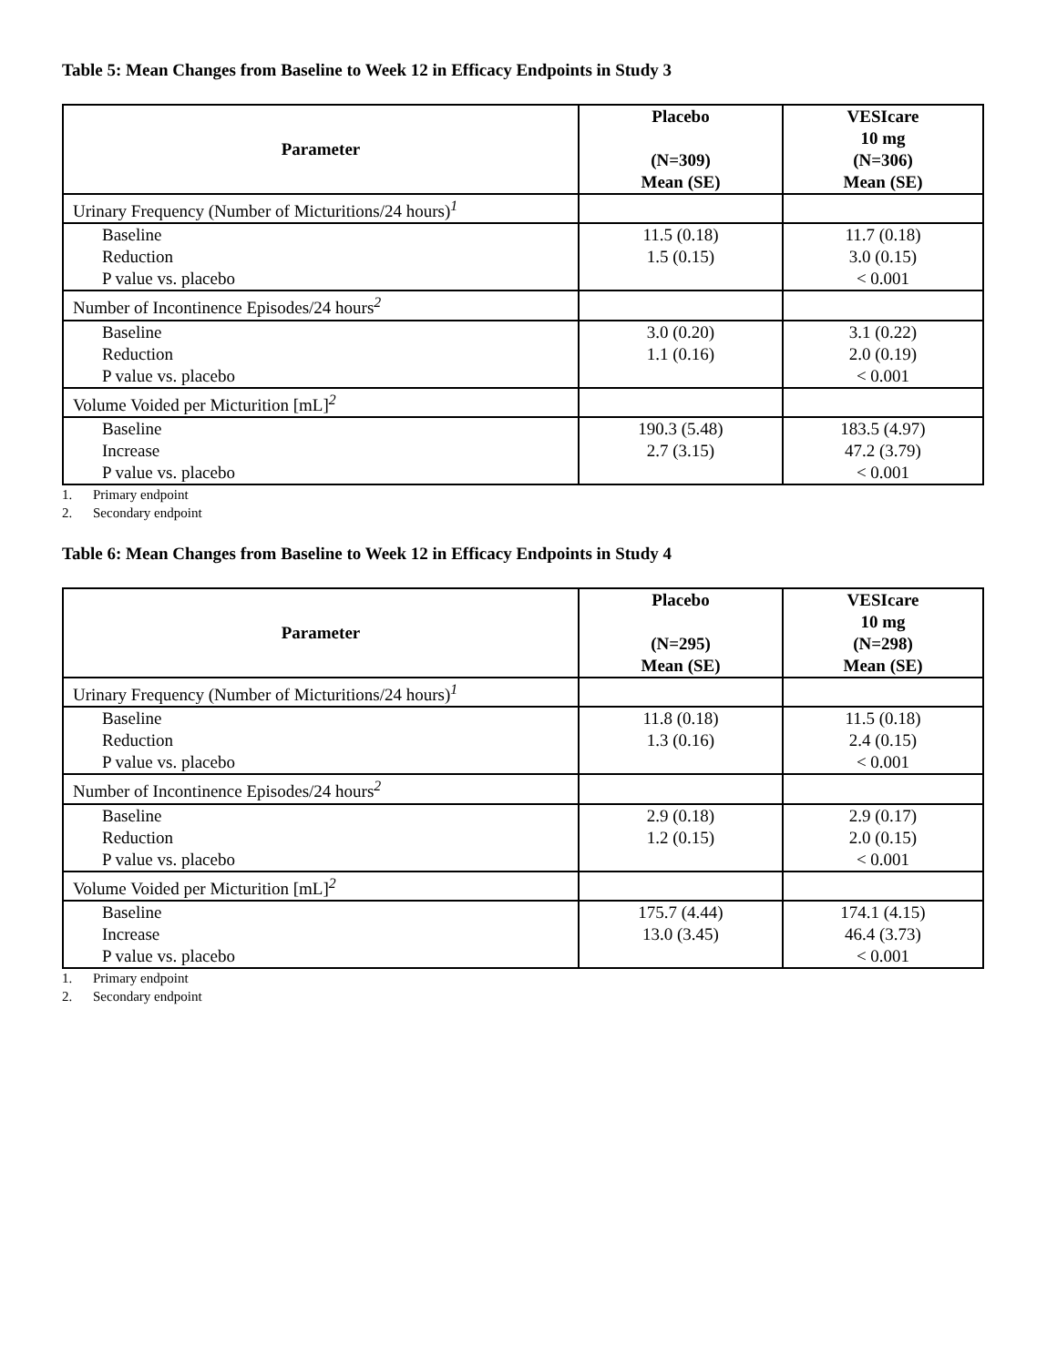Table 5: Mean Changes from Baseline to Week 12 in Efficacy Endpoints in Study 3
| Parameter | Placebo (N=309) Mean (SE) | VESIcare 10 mg (N=306) Mean (SE) |
| --- | --- | --- |
| Urinary Frequency (Number of Micturitions/24 hours)<sup>1</sup> | | |
| Baseline Reduction P value vs. placebo | 11.5 (0.18) 1.5 (0.15) | 11.7 (0.18) 3.0 (0.15) < 0.001 |
| Number of Incontinence Episodes/24 hours<sup>2</sup> | | |
| Baseline Reduction P value vs. placebo | 3.0 (0.20) 1.1 (0.16) | 3.1 (0.22) 2.0 (0.19) < 0.001 |
| Volume Voided per Micturition [mL]<sup>2</sup> | | |
| Baseline Increase P value vs. placebo | 190.3 (5.48) 2.7 (3.15) | 183.5 (4.97) 47.2 (3.79) < 0.001 |
1. Primary endpoint
2. Secondary endpoint
Table 6: Mean Changes from Baseline to Week 12 in Efficacy Endpoints in Study 4
| Parameter | Placebo (N=295) Mean (SE) | VESIcare 10 mg (N=298) Mean (SE) |
| --- | --- | --- |
| Urinary Frequency (Number of Micturitions/24 hours)<sup>1</sup> | | |
| Baseline Reduction P value vs. placebo | 11.8 (0.18) 1.3 (0.16) | 11.5 (0.18) 2.4 (0.15) < 0.001 |
| Number of Incontinence Episodes/24 hours<sup>2</sup> | | |
| Baseline Reduction P value vs. placebo | 2.9 (0.18) 1.2 (0.15) | 2.9 (0.17) 2.0 (0.15) < 0.001 |
| Volume Voided per Micturition [mL]<sup>2</sup> | | |
| Baseline Increase P value vs. placebo | 175.7 (4.44) 13.0 (3.45) | 174.1 (4.15) 46.4 (3.73) < 0.001 |
1. Primary endpoint
2. Secondary endpoint